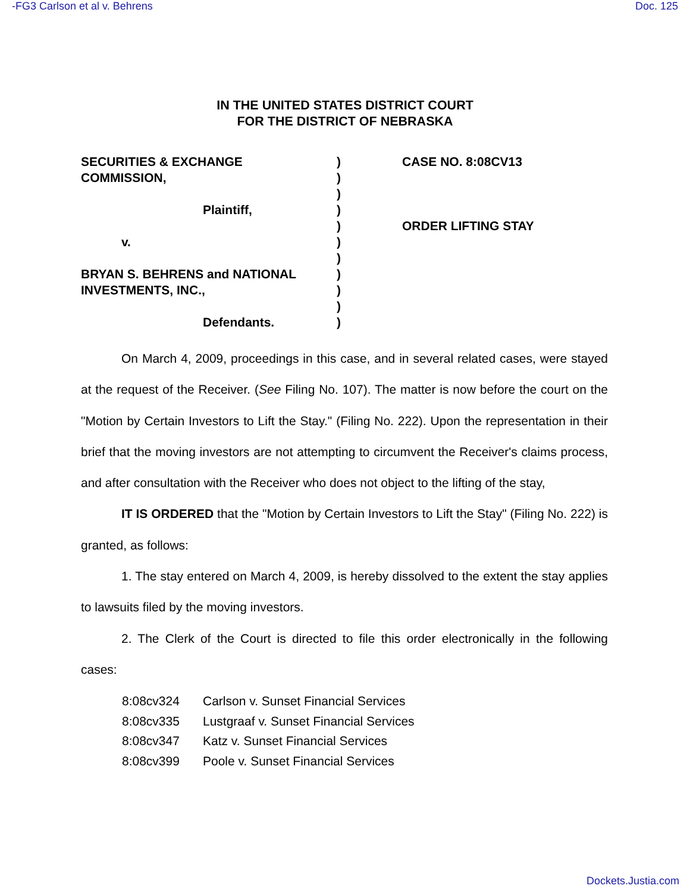-FG3 Carlson et al v. Behrens Doc. 125
IN THE UNITED STATES DISTRICT COURT
FOR THE DISTRICT OF NEBRASKA
SECURITIES & EXCHANGE
COMMISSION,
Plaintiff,
v.
BRYAN S. BEHRENS and NATIONAL
INVESTMENTS, INC.,
Defendants.
)
)
)
)
)
)
)
)
)
)
)
CASE NO. 8:08CV13
ORDER LIFTING STAY
On March 4, 2009, proceedings in this case, and in several related cases, were stayed at the request of the Receiver. (See Filing No. 107). The matter is now before the court on the "Motion by Certain Investors to Lift the Stay." (Filing No. 222). Upon the representation in their brief that the moving investors are not attempting to circumvent the Receiver's claims process, and after consultation with the Receiver who does not object to the lifting of the stay,
IT IS ORDERED that the "Motion by Certain Investors to Lift the Stay" (Filing No. 222) is granted, as follows:
1. The stay entered on March 4, 2009, is hereby dissolved to the extent the stay applies to lawsuits filed by the moving investors.
2. The Clerk of the Court is directed to file this order electronically in the following cases:
8:08cv324 Carlson v. Sunset Financial Services
8:08cv335 Lustgraaf v. Sunset Financial Services
8:08cv347 Katz v. Sunset Financial Services
8:08cv399 Poole v. Sunset Financial Services
Dockets.Justia.com